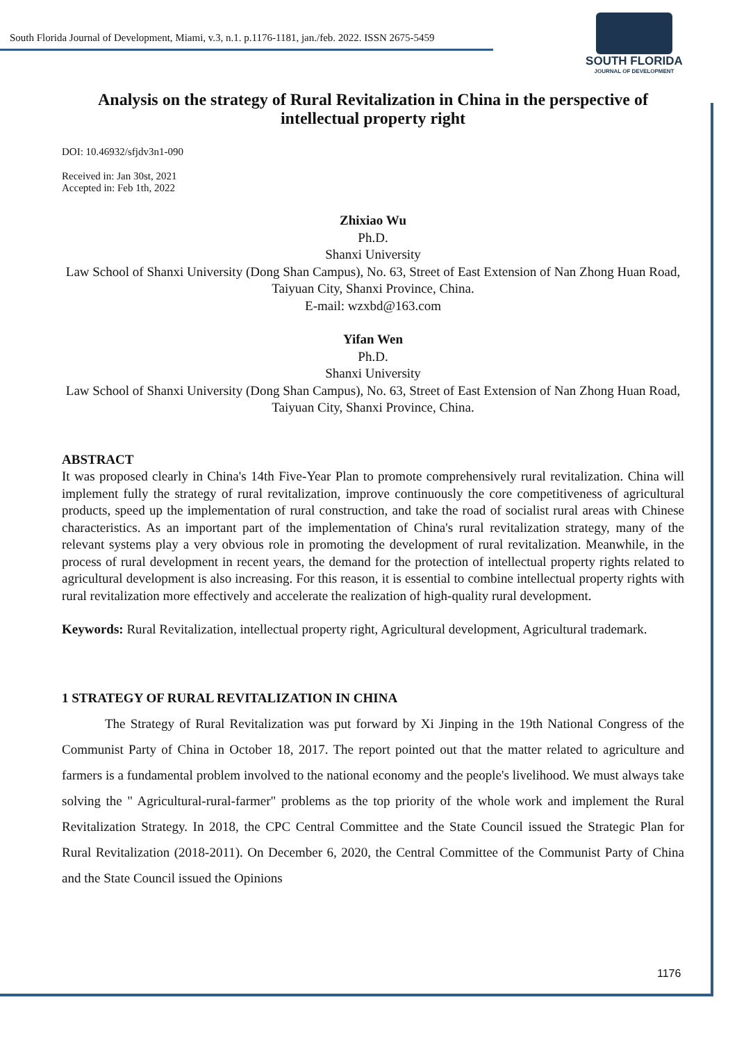South Florida Journal of Development, Miami, v.3, n.1. p.1176-1181, jan./feb. 2022. ISSN 2675-5459
SOUTH FLORIDA
JOURNAL OF DEVELOPMENT
Analysis on the strategy of Rural Revitalization in China in the perspective of intellectual property right
DOI: 10.46932/sfjdv3n1-090
Received in: Jan 30st, 2021
Accepted in: Feb 1th, 2022
Zhixiao Wu
Ph.D.
Shanxi University
Law School of Shanxi University (Dong Shan Campus), No. 63, Street of East Extension of Nan Zhong Huan Road, Taiyuan City, Shanxi Province, China.
E-mail: wzxbd@163.com
Yifan Wen
Ph.D.
Shanxi University
Law School of Shanxi University (Dong Shan Campus), No. 63, Street of East Extension of Nan Zhong Huan Road, Taiyuan City, Shanxi Province, China.
ABSTRACT
It was proposed clearly in China's 14th Five-Year Plan to promote comprehensively rural revitalization. China will implement fully the strategy of rural revitalization, improve continuously the core competitiveness of agricultural products, speed up the implementation of rural construction, and take the road of socialist rural areas with Chinese characteristics. As an important part of the implementation of China's rural revitalization strategy, many of the relevant systems play a very obvious role in promoting the development of rural revitalization. Meanwhile, in the process of rural development in recent years, the demand for the protection of intellectual property rights related to agricultural development is also increasing. For this reason, it is essential to combine intellectual property rights with rural revitalization more effectively and accelerate the realization of high-quality rural development.
Keywords: Rural Revitalization, intellectual property right, Agricultural development, Agricultural trademark.
1 STRATEGY OF RURAL REVITALIZATION IN CHINA
The Strategy of Rural Revitalization was put forward by Xi Jinping in the 19th National Congress of the Communist Party of China in October 18, 2017. The report pointed out that the matter related to agriculture and farmers is a fundamental problem involved to the national economy and the people's livelihood. We must always take solving the " Agricultural-rural-farmer" problems as the top priority of the whole work and implement the Rural Revitalization Strategy. In 2018, the CPC Central Committee and the State Council issued the Strategic Plan for Rural Revitalization (2018-2011). On December 6, 2020, the Central Committee of the Communist Party of China and the State Council issued the Opinions
1176